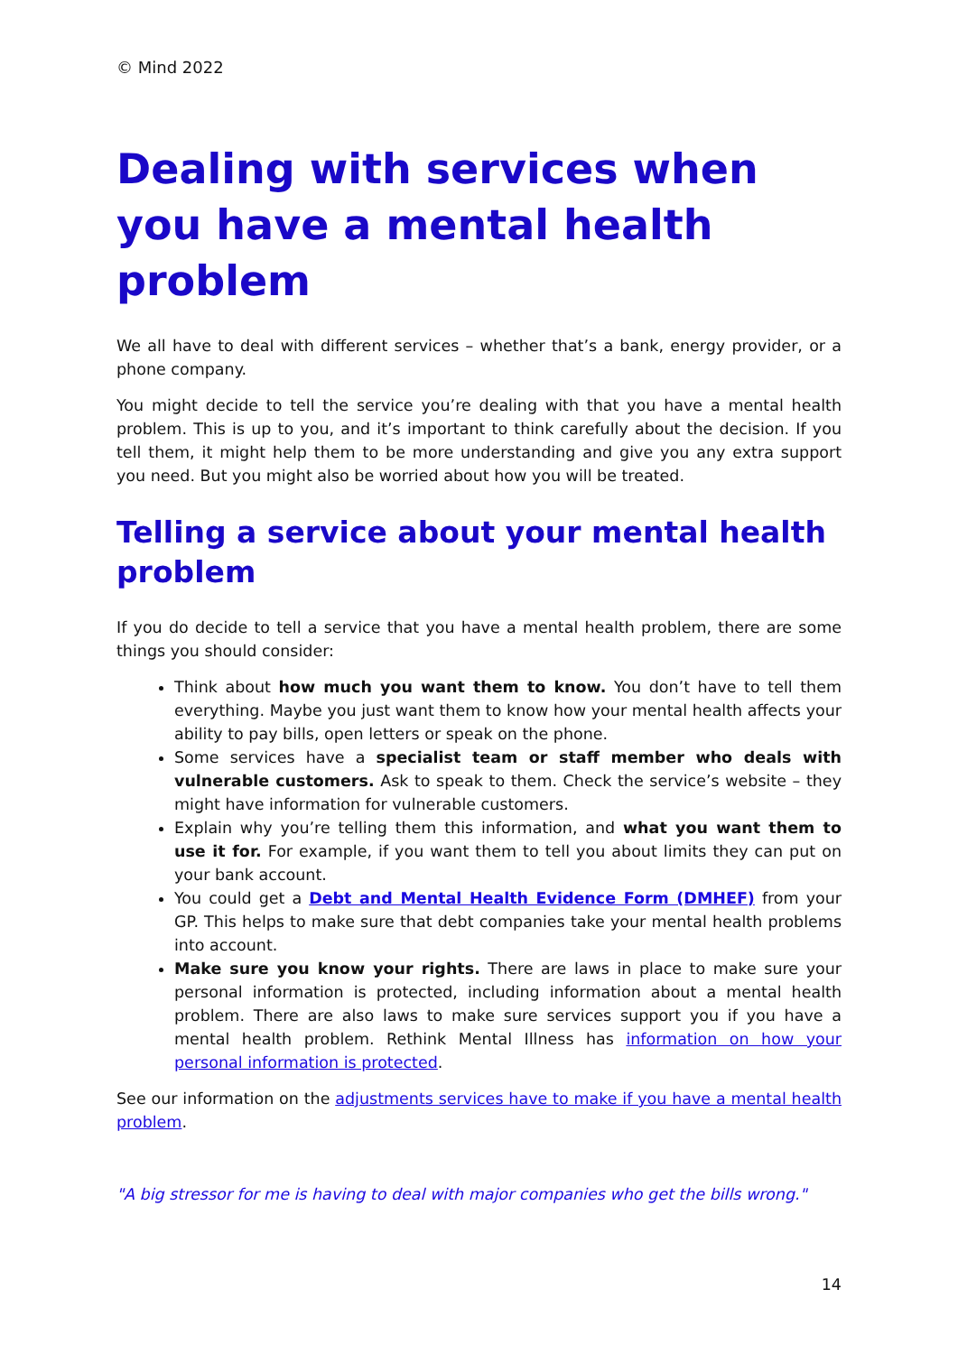© Mind 2022
Dealing with services when you have a mental health problem
We all have to deal with different services – whether that’s a bank, energy provider, or a phone company.
You might decide to tell the service you’re dealing with that you have a mental health problem. This is up to you, and it’s important to think carefully about the decision. If you tell them, it might help them to be more understanding and give you any extra support you need. But you might also be worried about how you will be treated.
Telling a service about your mental health problem
If you do decide to tell a service that you have a mental health problem, there are some things you should consider:
Think about how much you want them to know. You don’t have to tell them everything. Maybe you just want them to know how your mental health affects your ability to pay bills, open letters or speak on the phone.
Some services have a specialist team or staff member who deals with vulnerable customers. Ask to speak to them. Check the service’s website – they might have information for vulnerable customers.
Explain why you’re telling them this information, and what you want them to use it for. For example, if you want them to tell you about limits they can put on your bank account.
You could get a Debt and Mental Health Evidence Form (DMHEF) from your GP. This helps to make sure that debt companies take your mental health problems into account.
Make sure you know your rights. There are laws in place to make sure your personal information is protected, including information about a mental health problem. There are also laws to make sure services support you if you have a mental health problem. Rethink Mental Illness has information on how your personal information is protected.
See our information on the adjustments services have to make if you have a mental health problem.
"A big stressor for me is having to deal with major companies who get the bills wrong."
14